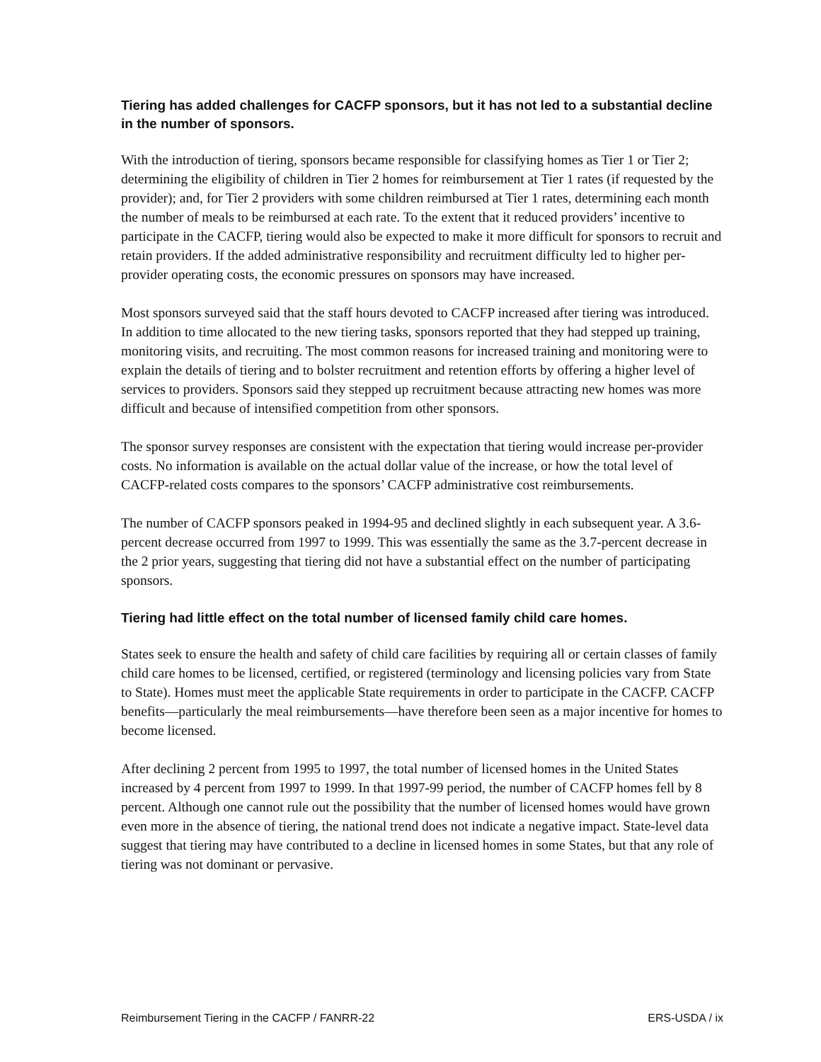Tiering has added challenges for CACFP sponsors, but it has not led to a substantial decline in the number of sponsors.
With the introduction of tiering, sponsors became responsible for classifying homes as Tier 1 or Tier 2; determining the eligibility of children in Tier 2 homes for reimbursement at Tier 1 rates (if requested by the provider); and, for Tier 2 providers with some children reimbursed at Tier 1 rates, determining each month the number of meals to be reimbursed at each rate. To the extent that it reduced providers’ incentive to participate in the CACFP, tiering would also be expected to make it more difficult for sponsors to recruit and retain providers. If the added administrative responsibility and recruitment difficulty led to higher per-provider operating costs, the economic pressures on sponsors may have increased.
Most sponsors surveyed said that the staff hours devoted to CACFP increased after tiering was introduced. In addition to time allocated to the new tiering tasks, sponsors reported that they had stepped up training, monitoring visits, and recruiting. The most common reasons for increased training and monitoring were to explain the details of tiering and to bolster recruitment and retention efforts by offering a higher level of services to providers. Sponsors said they stepped up recruitment because attracting new homes was more difficult and because of intensified competition from other sponsors.
The sponsor survey responses are consistent with the expectation that tiering would increase per-provider costs. No information is available on the actual dollar value of the increase, or how the total level of CACFP-related costs compares to the sponsors’ CACFP administrative cost reimbursements.
The number of CACFP sponsors peaked in 1994-95 and declined slightly in each subsequent year. A 3.6-percent decrease occurred from 1997 to 1999. This was essentially the same as the 3.7-percent decrease in the 2 prior years, suggesting that tiering did not have a substantial effect on the number of participating sponsors.
Tiering had little effect on the total number of licensed family child care homes.
States seek to ensure the health and safety of child care facilities by requiring all or certain classes of family child care homes to be licensed, certified, or registered (terminology and licensing policies vary from State to State). Homes must meet the applicable State requirements in order to participate in the CACFP. CACFP benefits—particularly the meal reimbursements—have therefore been seen as a major incentive for homes to become licensed.
After declining 2 percent from 1995 to 1997, the total number of licensed homes in the United States increased by 4 percent from 1997 to 1999. In that 1997-99 period, the number of CACFP homes fell by 8 percent. Although one cannot rule out the possibility that the number of licensed homes would have grown even more in the absence of tiering, the national trend does not indicate a negative impact. State-level data suggest that tiering may have contributed to a decline in licensed homes in some States, but that any role of tiering was not dominant or pervasive.
Reimbursement Tiering in the CACFP / FANRR-22 ERS-USDA / ix